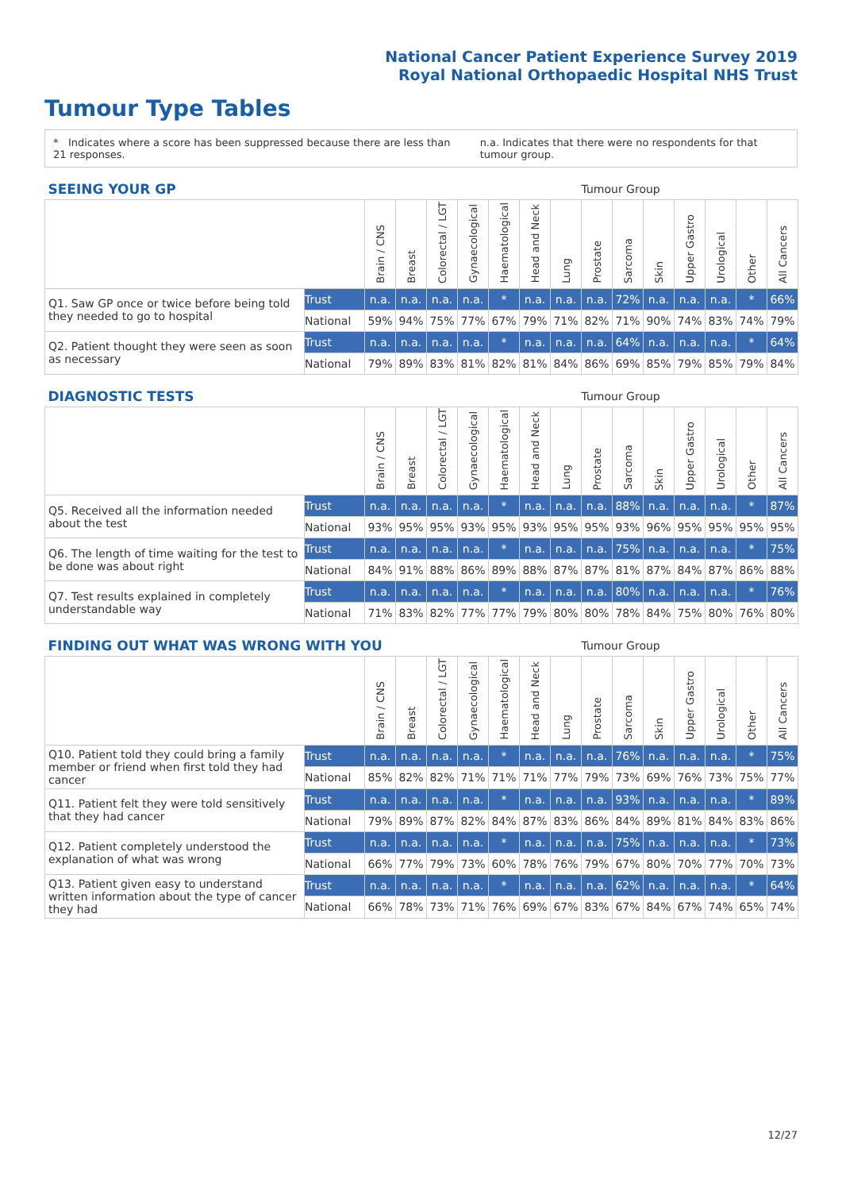National Cancer Patient Experience Survey 2019
Royal National Orthopaedic Hospital NHS Trust
Tumour Type Tables
* Indicates where a score has been suppressed because there are less than 21 responses. n.a. Indicates that there were no respondents for that tumour group.
| SEEING YOUR GP | | | | | | | | | Tumour Group | | | | | | |
| --- | --- | --- | --- | --- | --- | --- | --- | --- | --- | --- | --- | --- | --- | --- | --- |
| | | Brain / CNS | Breast | Colorectal / LGT | Gynaecological | Haematological | Head and Neck | Lung | Prostate | Sarcoma | Skin | Upper Gastro | Urological | Other | All Cancers |
| Q1. Saw GP once or twice before being told they needed to go to hospital | Trust | n.a. | n.a. | n.a. | n.a. | * | n.a. | n.a. | n.a. | 72% | n.a. | n.a. | n.a. | * | 66% |
| | National | 59% | 94% | 75% | 77% | 67% | 79% | 71% | 82% | 71% | 90% | 74% | 83% | 74% | 79% |
| Q2. Patient thought they were seen as soon as necessary | Trust | n.a. | n.a. | n.a. | n.a. | * | n.a. | n.a. | n.a. | 64% | n.a. | n.a. | n.a. | * | 64% |
| | National | 79% | 89% | 83% | 81% | 82% | 81% | 84% | 86% | 69% | 85% | 79% | 85% | 79% | 84% |
| DIAGNOSTIC TESTS | | | | | | | | | Tumour Group | | | | | | |
| --- | --- | --- | --- | --- | --- | --- | --- | --- | --- | --- | --- | --- | --- | --- | --- |
| | | Brain / CNS | Breast | Colorectal / LGT | Gynaecological | Haematological | Head and Neck | Lung | Prostate | Sarcoma | Skin | Upper Gastro | Urological | Other | All Cancers |
| Q5. Received all the information needed about the test | Trust | n.a. | n.a. | n.a. | n.a. | * | n.a. | n.a. | n.a. | 88% | n.a. | n.a. | n.a. | * | 87% |
| | National | 93% | 95% | 95% | 93% | 95% | 93% | 95% | 95% | 93% | 96% | 95% | 95% | 95% | 95% |
| Q6. The length of time waiting for the test to be done was about right | Trust | n.a. | n.a. | n.a. | n.a. | * | n.a. | n.a. | n.a. | 75% | n.a. | n.a. | n.a. | * | 75% |
| | National | 84% | 91% | 88% | 86% | 89% | 88% | 87% | 87% | 81% | 87% | 84% | 87% | 86% | 88% |
| Q7. Test results explained in completely understandable way | Trust | n.a. | n.a. | n.a. | n.a. | * | n.a. | n.a. | n.a. | 80% | n.a. | n.a. | n.a. | * | 76% |
| | National | 71% | 83% | 82% | 77% | 77% | 79% | 80% | 80% | 78% | 84% | 75% | 80% | 76% | 80% |
| FINDING OUT WHAT WAS WRONG WITH YOU | | | | | | | | | Tumour Group | | | | | | |
| --- | --- | --- | --- | --- | --- | --- | --- | --- | --- | --- | --- | --- | --- | --- | --- |
| | | Brain / CNS | Breast | Colorectal / LGT | Gynaecological | Haematological | Head and Neck | Lung | Prostate | Sarcoma | Skin | Upper Gastro | Urological | Other | All Cancers |
| Q10. Patient told they could bring a family member or friend when first told they had cancer | Trust | n.a. | n.a. | n.a. | n.a. | * | n.a. | n.a. | n.a. | 76% | n.a. | n.a. | n.a. | * | 75% |
| | National | 85% | 82% | 82% | 71% | 71% | 71% | 77% | 79% | 73% | 69% | 76% | 73% | 75% | 77% |
| Q11. Patient felt they were told sensitively that they had cancer | Trust | n.a. | n.a. | n.a. | n.a. | * | n.a. | n.a. | n.a. | 93% | n.a. | n.a. | n.a. | * | 89% |
| | National | 79% | 89% | 87% | 82% | 84% | 87% | 83% | 86% | 84% | 89% | 81% | 84% | 83% | 86% |
| Q12. Patient completely understood the explanation of what was wrong | Trust | n.a. | n.a. | n.a. | n.a. | * | n.a. | n.a. | n.a. | 75% | n.a. | n.a. | n.a. | * | 73% |
| | National | 66% | 77% | 79% | 73% | 60% | 78% | 76% | 79% | 67% | 80% | 70% | 77% | 70% | 73% |
| Q13. Patient given easy to understand written information about the type of cancer they had | Trust | n.a. | n.a. | n.a. | n.a. | * | n.a. | n.a. | n.a. | 62% | n.a. | n.a. | n.a. | * | 64% |
| | National | 66% | 78% | 73% | 71% | 76% | 69% | 67% | 83% | 67% | 84% | 67% | 74% | 65% | 74% |
12/27